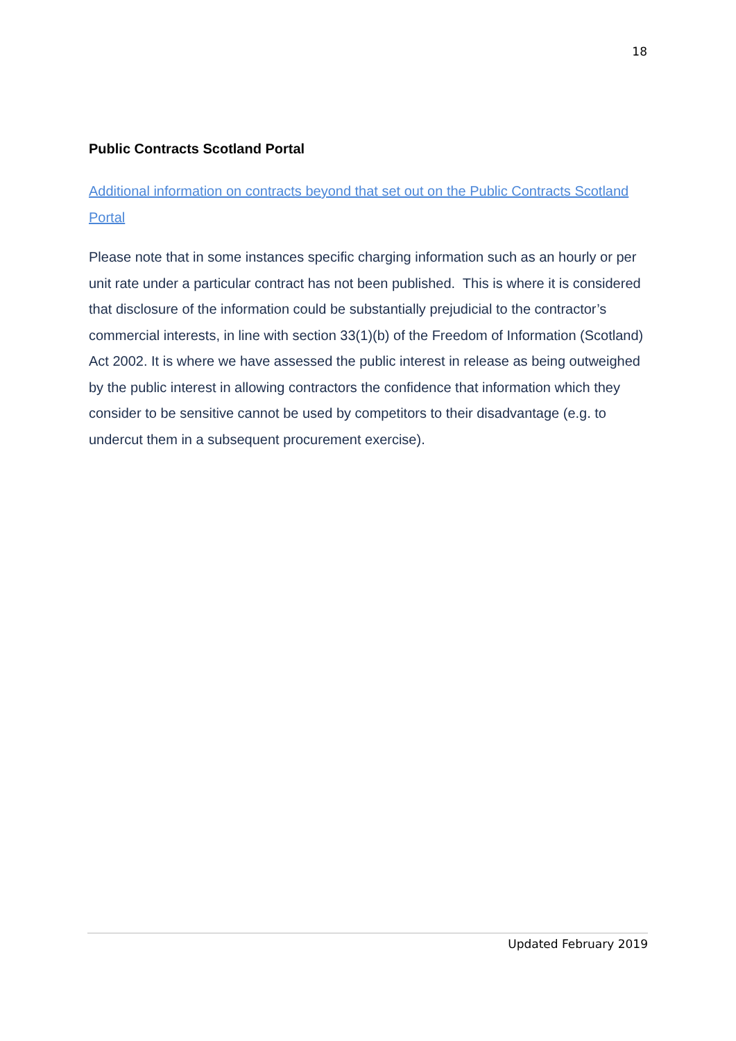18
Public Contracts Scotland Portal
Additional information on contracts beyond that set out on the Public Contracts Scotland Portal
Please note that in some instances specific charging information such as an hourly or per unit rate under a particular contract has not been published. This is where it is considered that disclosure of the information could be substantially prejudicial to the contractor’s commercial interests, in line with section 33(1)(b) of the Freedom of Information (Scotland) Act 2002. It is where we have assessed the public interest in release as being outweighed by the public interest in allowing contractors the confidence that information which they consider to be sensitive cannot be used by competitors to their disadvantage (e.g. to undercut them in a subsequent procurement exercise).
Updated February 2019